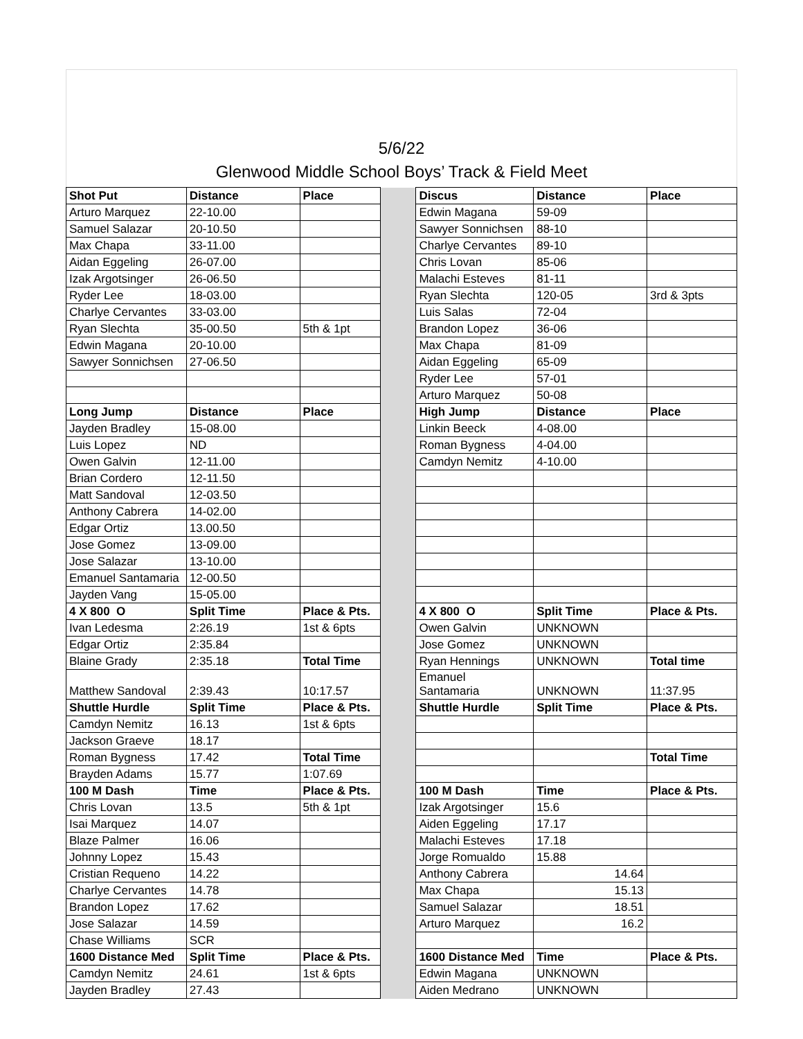5/6/22
Glenwood Middle School Boys’ Track & Field Meet
| Shot Put | Distance | Place | | Discus | Distance | Place |
| Arturo Marquez | 22-10.00 | | | Edwin Magana | 59-09 | |
| Samuel Salazar | 20-10.50 | | | Sawyer Sonnichsen | 88-10 | |
| Max Chapa | 33-11.00 | | | Charlye Cervantes | 89-10 | |
| Aidan Eggeling | 26-07.00 | | | Chris Lovan | 85-06 | |
| Izak Argotsinger | 26-06.50 | | | Malachi Esteves | 81-11 | |
| Ryder Lee | 18-03.00 | | | Ryan Slechta | 120-05 | 3rd & 3pts |
| Charlye Cervantes | 33-03.00 | | | Luis Salas | 72-04 | |
| Ryan Slechta | 35-00.50 | 5th & 1pt | | Brandon Lopez | 36-06 | |
| Edwin Magana | 20-10.00 | | | Max Chapa | 81-09 | |
| Sawyer Sonnichsen | 27-06.50 | | | Aidan Eggeling | 65-09 | |
| | | | | Ryder Lee | 57-01 | |
| | | | | Arturo Marquez | 50-08 | |
| Long Jump | Distance | Place | | High Jump | Distance | Place |
| Jayden Bradley | 15-08.00 | | | Linkin Beeck | 4-08.00 | |
| Luis Lopez | ND | | | Roman Bygness | 4-04.00 | |
| Owen Galvin | 12-11.00 | | | Camdyn Nemitz | 4-10.00 | |
| Brian Cordero | 12-11.50 | | | | | |
| Matt Sandoval | 12-03.50 | | | | | |
| Anthony Cabrera | 14-02.00 | | | | | |
| Edgar Ortiz | 13.00.50 | | | | | |
| Jose Gomez | 13-09.00 | | | | | |
| Jose Salazar | 13-10.00 | | | | | |
| Emanuel Santamaria | 12-00.50 | | | | | |
| Jayden Vang | 15-05.00 | | | | | |
| 4 X 800 O | Split Time | Place & Pts. | | 4 X 800 O | Split Time | Place & Pts. |
| Ivan Ledesma | 2:26.19 | 1st & 6pts | | Owen Galvin | UNKNOWN | |
| Edgar Ortiz | 2:35.84 | | | Jose Gomez | UNKNOWN | |
| Blaine Grady | 2:35.18 | Total Time | | Ryan Hennings | UNKNOWN | Total time |
| Matthew Sandoval | 2:39.43 | 10:17.57 | | Emanuel Santamaria | UNKNOWN | 11:37.95 |
| Shuttle Hurdle | Split Time | Place & Pts. | | Shuttle Hurdle | Split Time | Place & Pts. |
| Camdyn Nemitz | 16.13 | 1st & 6pts | | | | |
| Jackson Graeve | 18.17 | | | | | |
| Roman Bygness | 17.42 | Total Time | | | | Total Time |
| Brayden Adams | 15.77 | 1:07.69 | | | | |
| 100 M Dash | Time | Place & Pts. | | 100 M Dash | Time | Place & Pts. |
| Chris Lovan | 13.5 | 5th & 1pt | | Izak Argotsinger | 15.6 | |
| Isai Marquez | 14.07 | | | Aiden Eggeling | 17.17 | |
| Blaze Palmer | 16.06 | | | Malachi Esteves | 17.18 | |
| Johnny Lopez | 15.43 | | | Jorge Romualdo | 15.88 | |
| Cristian Requeno | 14.22 | | | Anthony Cabrera | 14.64 | |
| Charlye Cervantes | 14.78 | | | Max Chapa | 15.13 | |
| Brandon Lopez | 17.62 | | | Samuel Salazar | 18.51 | |
| Jose Salazar | 14.59 | | | Arturo Marquez | 16.2 | |
| Chase Williams | SCR | | | | | |
| 1600 Distance Med | Split Time | Place & Pts. | | 1600 Distance Med | Time | Place & Pts. |
| Camdyn Nemitz | 24.61 | 1st & 6pts | | Edwin Magana | UNKNOWN | |
| Jayden Bradley | 27.43 | | | Aiden Medrano | UNKNOWN | |